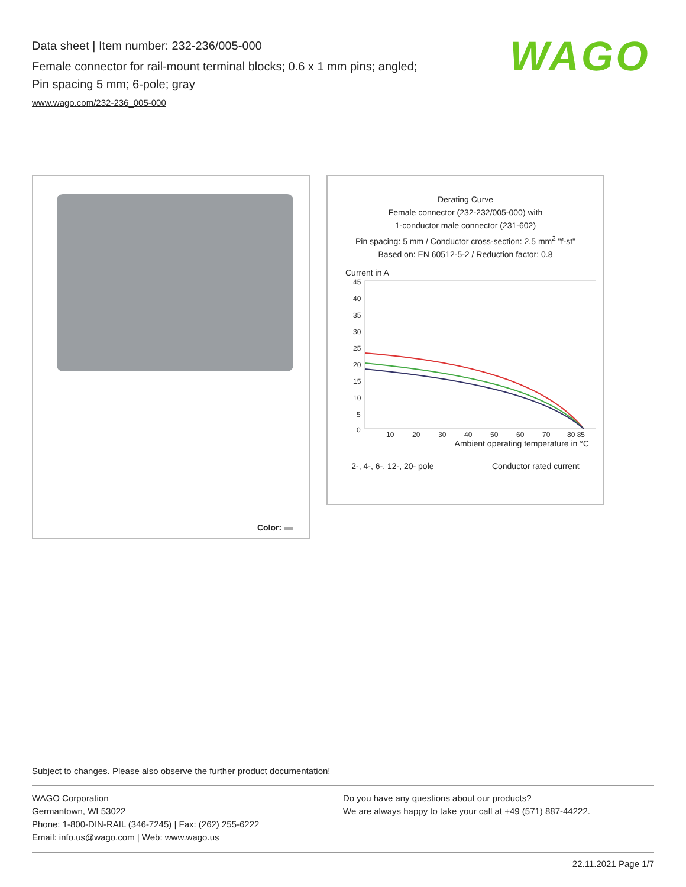Data sheet | Item number: 232-236/005-000
Female connector for rail-mount terminal blocks; 0.6 x 1 mm pins; angled;
Pin spacing 5 mm; 6-pole; gray
www.wago.com/232-236_005-000
WAGO
Color:
Derating Curve
Female connector (232-232/005-000) with
1-conductor male connector (231-602)
Pin spacing: 5 mm / Conductor cross-section: 2.5 mm<sup>2</sup> "f-st"
Based on: EN 60512-5-2 / Reduction factor: 0.8
Current in A
45
40
35
30
25
20
15
10
5
0
10
20
30
40
50
60
70
80 85
Ambient operating temperature in °C
2-, 4-, 6-, 12-, 20- pole — Conductor rated current
Subject to changes. Please also observe the further product documentation!
WAGO Corporation
Germantown, WI 53022
Phone: 1-800-DIN-RAIL (346-7245) | Fax: (262) 255-6222
Email: info.us@wago.com | Web: www.wago.us
Do you have any questions about our products?
We are always happy to take your call at +49 (571) 887-44222.
22.11.2021 Page 1/7